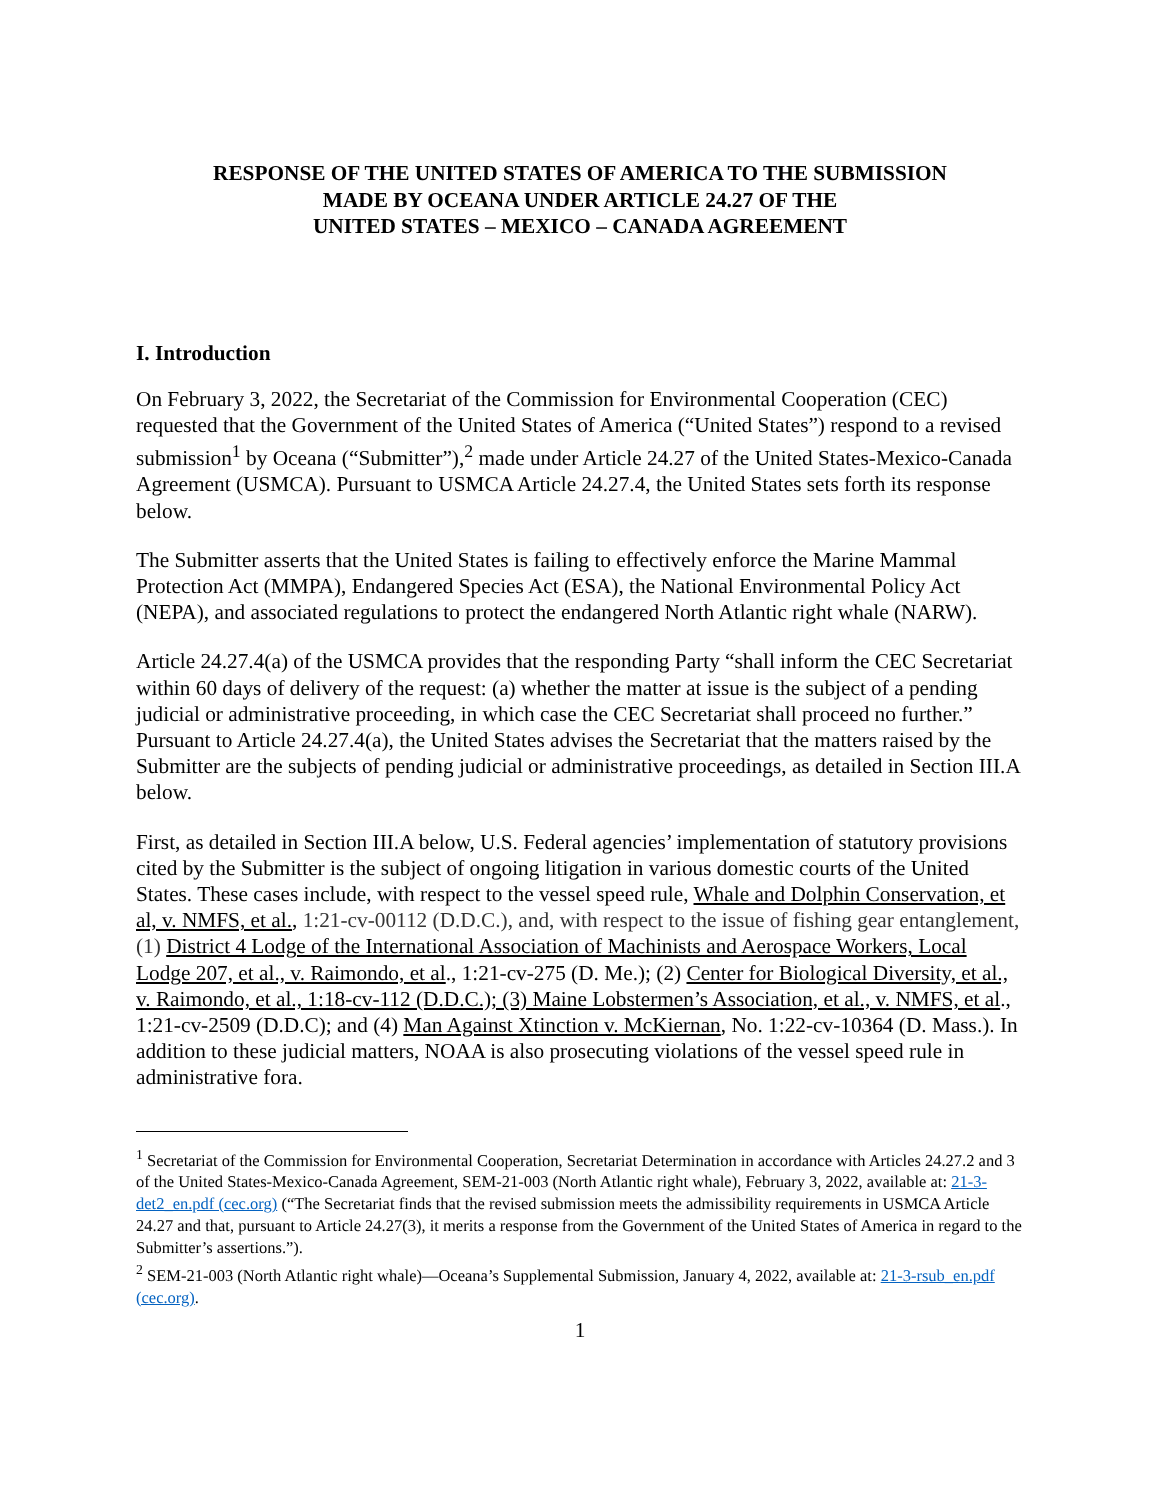RESPONSE OF THE UNITED STATES OF AMERICA TO THE SUBMISSION
MADE BY OCEANA UNDER ARTICLE 24.27 OF THE
UNITED STATES – MEXICO – CANADA AGREEMENT
I. Introduction
On February 3, 2022, the Secretariat of the Commission for Environmental Cooperation (CEC) requested that the Government of the United States of America (“United States”) respond to a revised submission<sup>1</sup> by Oceana (“Submitter”),<sup>2</sup> made under Article 24.27 of the United States-Mexico-Canada Agreement (USMCA). Pursuant to USMCA Article 24.27.4, the United States sets forth its response below.
The Submitter asserts that the United States is failing to effectively enforce the Marine Mammal Protection Act (MMPA), Endangered Species Act (ESA), the National Environmental Policy Act (NEPA), and associated regulations to protect the endangered North Atlantic right whale (NARW).
Article 24.27.4(a) of the USMCA provides that the responding Party “shall inform the CEC Secretariat within 60 days of delivery of the request: (a) whether the matter at issue is the subject of a pending judicial or administrative proceeding, in which case the CEC Secretariat shall proceed no further.” Pursuant to Article 24.27.4(a), the United States advises the Secretariat that the matters raised by the Submitter are the subjects of pending judicial or administrative proceedings, as detailed in Section III.A below.
First, as detailed in Section III.A below, U.S. Federal agencies’ implementation of statutory provisions cited by the Submitter is the subject of ongoing litigation in various domestic courts of the United States. These cases include, with respect to the vessel speed rule, Whale and Dolphin Conservation, et al, v. NMFS, et al., 1:21-cv-00112 (D.D.C.), and, with respect to the issue of fishing gear entanglement, (1) District 4 Lodge of the International Association of Machinists and Aerospace Workers, Local Lodge 207, et al., v. Raimondo, et al., 1:21-cv-275 (D. Me.); (2) Center for Biological Diversity, et al., v. Raimondo, et al., 1:18-cv-112 (D.D.C.); (3) Maine Lobstermen’s Association, et al., v. NMFS, et al., 1:21-cv-2509 (D.D.C); and (4) Man Against Xtinction v. McKiernan, No. 1:22-cv-10364 (D. Mass.). In addition to these judicial matters, NOAA is also prosecuting violations of the vessel speed rule in administrative fora.
<sup>1</sup> Secretariat of the Commission for Environmental Cooperation, Secretariat Determination in accordance with Articles 24.27.2 and 3 of the United States-Mexico-Canada Agreement, SEM-21-003 (North Atlantic right whale), February 3, 2022, available at: 21-3-det2_en.pdf (cec.org) (“The Secretariat finds that the revised submission meets the admissibility requirements in USMCA Article 24.27 and that, pursuant to Article 24.27(3), it merits a response from the Government of the United States of America in regard to the Submitter’s assertions.”).
<sup>2</sup> SEM-21-003 (North Atlantic right whale)—Oceana’s Supplemental Submission, January 4, 2022, available at: 21-3-rsub_en.pdf (cec.org).
1